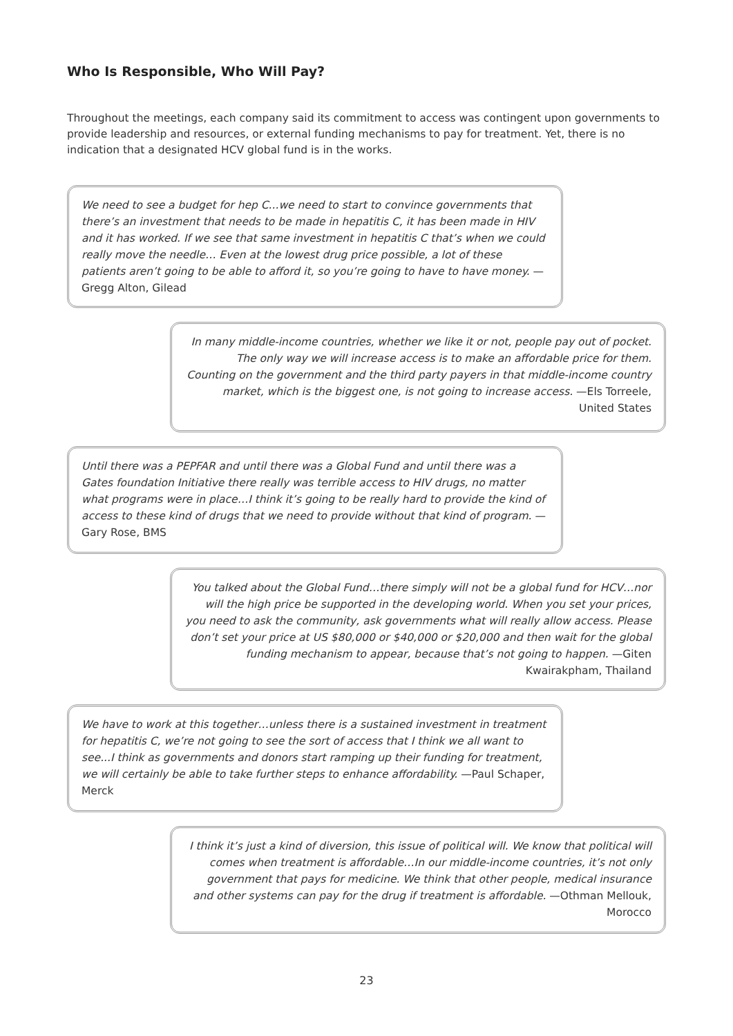Who Is Responsible, Who Will Pay?
Throughout the meetings, each company said its commitment to access was contingent upon governments to provide leadership and resources, or external funding mechanisms to pay for treatment. Yet, there is no indication that a designated HCV global fund is in the works.
We need to see a budget for hep C...we need to start to convince governments that there’s an investment that needs to be made in hepatitis C, it has been made in HIV and it has worked. If we see that same investment in hepatitis C that’s when we could really move the needle… Even at the lowest drug price possible, a lot of these patients aren’t going to be able to afford it, so you’re going to have to have money. —Gregg Alton, Gilead
In many middle-income countries, whether we like it or not, people pay out of pocket. The only way we will increase access is to make an affordable price for them. Counting on the government and the third party payers in that middle-income country market, which is the biggest one, is not going to increase access. —Els Torreele, United States
Until there was a PEPFAR and until there was a Global Fund and until there was a Gates foundation Initiative there really was terrible access to HIV drugs, no matter what programs were in place…I think it’s going to be really hard to provide the kind of access to these kind of drugs that we need to provide without that kind of program. —Gary Rose, BMS
You talked about the Global Fund…there simply will not be a global fund for HCV…nor will the high price be supported in the developing world. When you set your prices, you need to ask the community, ask governments what will really allow access. Please don’t set your price at US $80,000 or $40,000 or $20,000 and then wait for the global funding mechanism to appear, because that’s not going to happen. —Giten Kwairakpham, Thailand
We have to work at this together…unless there is a sustained investment in treatment for hepatitis C, we’re not going to see the sort of access that I think we all want to see...I think as governments and donors start ramping up their funding for treatment, we will certainly be able to take further steps to enhance affordability. —Paul Schaper, Merck
I think it’s just a kind of diversion, this issue of political will. We know that political will comes when treatment is affordable…In our middle-income countries, it’s not only government that pays for medicine. We think that other people, medical insurance and other systems can pay for the drug if treatment is affordable. —Othman Mellouk, Morocco
23